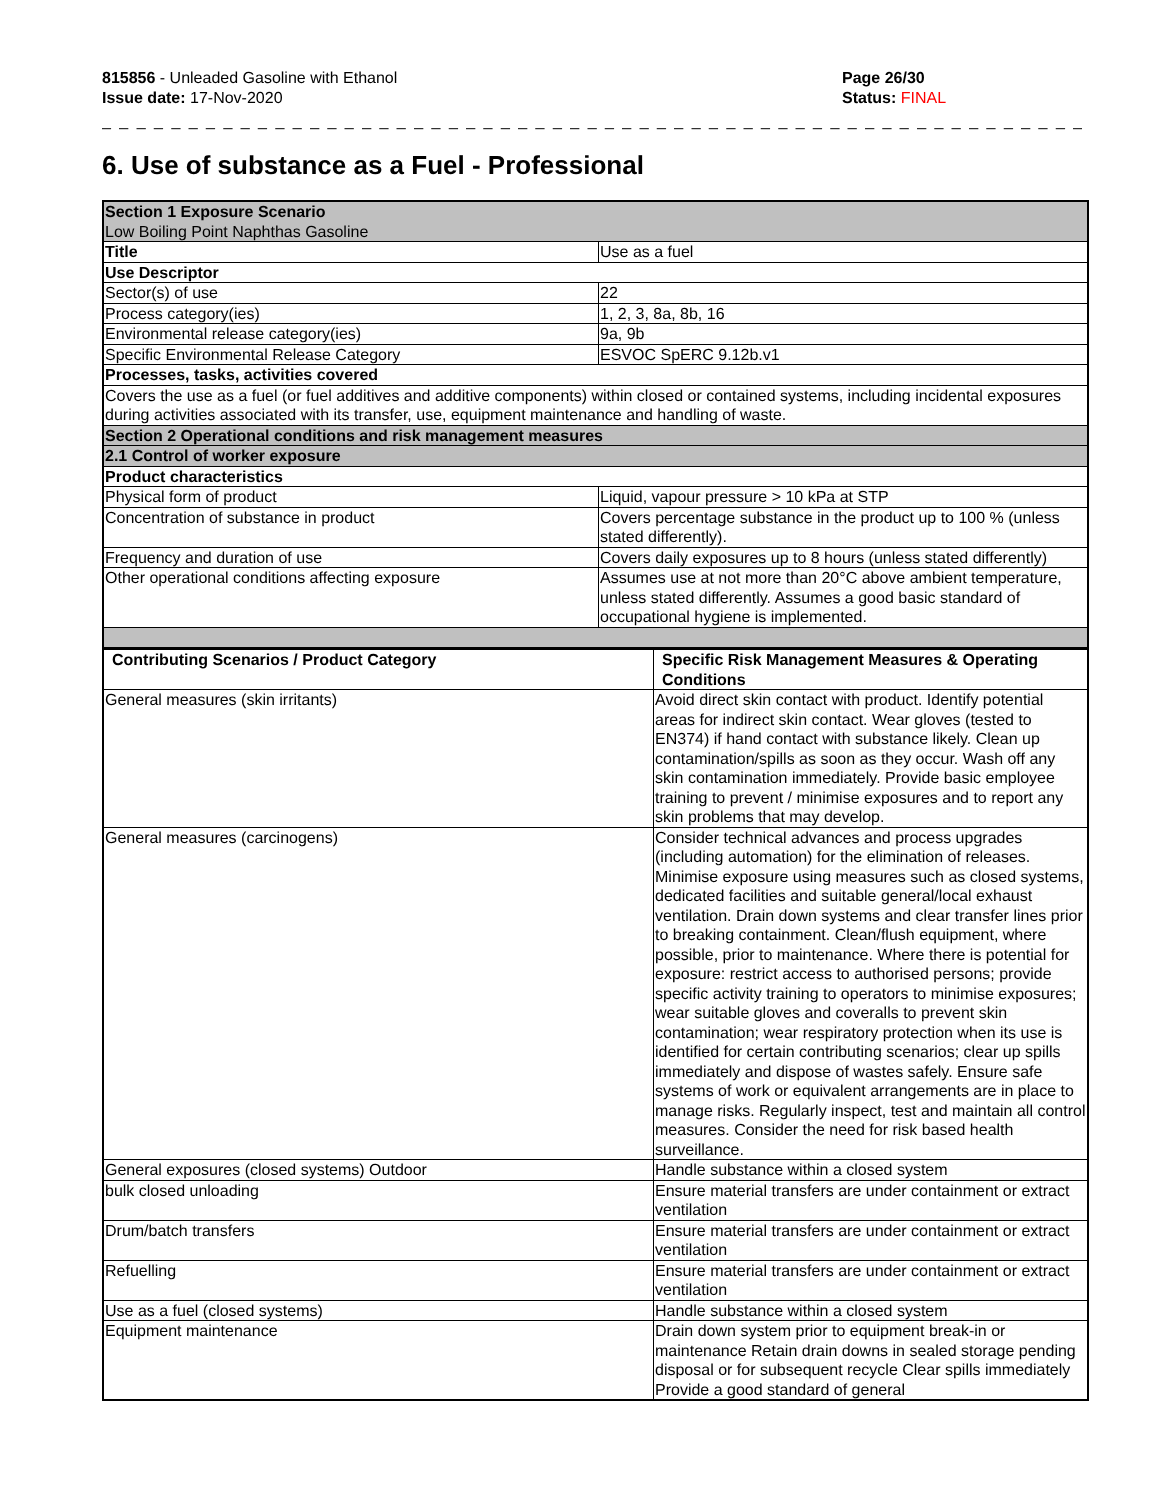815856 - Unleaded Gasoline with Ethanol
Issue date: 17-Nov-2020
Page 26/30
Status: FINAL
_ _ _ _ _ _ _ _ _ _ _ _ _ _ _ _ _ _ _ _ _ _ _ _ _ _ _ _ _ _ _ _ _ _ _ _ _ _ _ _ _ _ _ _ _ _ _ _ _ _ _ _ _ _ _ _ _ _ _ _ _ _ _ _ _ _ _ _ _ _ _ _ _ _
6. Use of substance as a Fuel - Professional
| Section 1 Exposure Scenario Low Boiling Point Naphthas Gasoline | |
| Title | Use as a fuel |
| Use Descriptor | |
| Sector(s) of use | 22 |
| Process category(ies) | 1, 2, 3, 8a, 8b, 16 |
| Environmental release category(ies) | 9a, 9b |
| Specific Environmental Release Category | ESVOC SpERC 9.12b.v1 |
| Processes, tasks, activities covered | |
| Covers the use as a fuel (or fuel additives and additive components) within closed or contained systems, including incidental exposures during activities associated with its transfer, use, equipment maintenance and handling of waste. | |
| Section 2 Operational conditions and risk management measures | |
| 2.1 Control of worker exposure | |
| Product characteristics | |
| Physical form of product | Liquid, vapour pressure > 10 kPa at STP |
| Concentration of substance in product | Covers percentage substance in the product up to 100 % (unless stated differently). |
| Frequency and duration of use | Covers daily exposures up to 8 hours (unless stated differently) |
| Other operational conditions affecting exposure | Assumes use at not more than 20°C above ambient temperature, unless stated differently. Assumes a good basic standard of occupational hygiene is implemented. |
| Contributing Scenarios / Product Category | Specific Risk Management Measures & Operating Conditions |
| --- | --- |
| General measures (skin irritants) | Avoid direct skin contact with product. Identify potential areas for indirect skin contact. Wear gloves (tested to EN374) if hand contact with substance likely. Clean up contamination/spills as soon as they occur. Wash off any skin contamination immediately. Provide basic employee training to prevent / minimise exposures and to report any skin problems that may develop. |
| General measures (carcinogens) | Consider technical advances and process upgrades (including automation) for the elimination of releases. Minimise exposure using measures such as closed systems, dedicated facilities and suitable general/local exhaust ventilation. Drain down systems and clear transfer lines prior to breaking containment. Clean/flush equipment, where possible, prior to maintenance. Where there is potential for exposure: restrict access to authorised persons; provide specific activity training to operators to minimise exposures; wear suitable gloves and coveralls to prevent skin contamination; wear respiratory protection when its use is identified for certain contributing scenarios; clear up spills immediately and dispose of wastes safely. Ensure safe systems of work or equivalent arrangements are in place to manage risks. Regularly inspect, test and maintain all control measures. Consider the need for risk based health surveillance. |
| General exposures (closed systems) Outdoor | Handle substance within a closed system |
| bulk closed unloading | Ensure material transfers are under containment or extract ventilation |
| Drum/batch transfers | Ensure material transfers are under containment or extract ventilation |
| Refuelling | Ensure material transfers are under containment or extract ventilation |
| Use as a fuel (closed systems) | Handle substance within a closed system |
| Equipment maintenance | Drain down system prior to equipment break-in or maintenance Retain drain downs in sealed storage pending disposal or for subsequent recycle Clear spills immediately Provide a good standard of general |